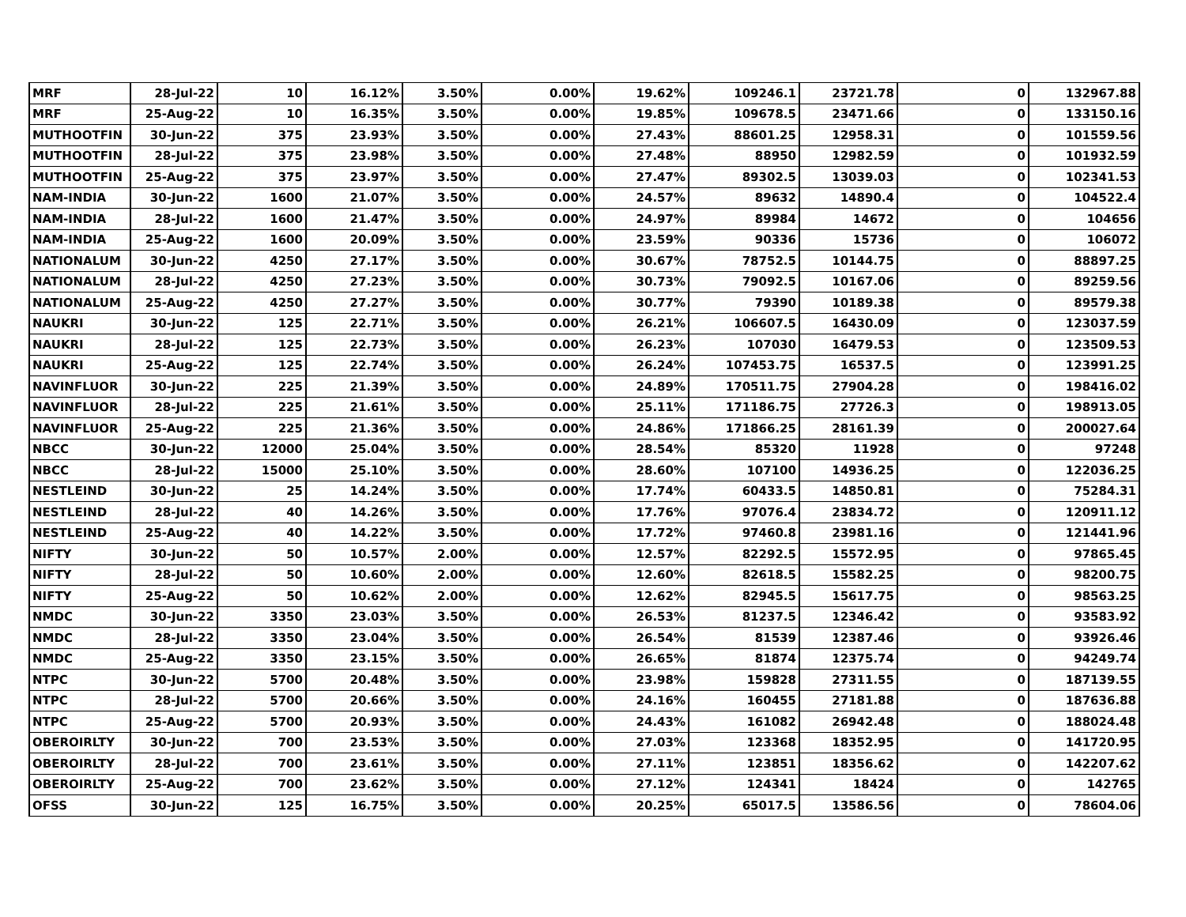| MRF | 28-Jul-22 | 10 | 16.12% | 3.50% | 0.00% | 19.62% | 109246.1 | 23721.78 | 0 | 132967.88 |
| MRF | 25-Aug-22 | 10 | 16.35% | 3.50% | 0.00% | 19.85% | 109678.5 | 23471.66 | 0 | 133150.16 |
| MUTHOOTFIN | 30-Jun-22 | 375 | 23.93% | 3.50% | 0.00% | 27.43% | 88601.25 | 12958.31 | 0 | 101559.56 |
| MUTHOOTFIN | 28-Jul-22 | 375 | 23.98% | 3.50% | 0.00% | 27.48% | 88950 | 12982.59 | 0 | 101932.59 |
| MUTHOOTFIN | 25-Aug-22 | 375 | 23.97% | 3.50% | 0.00% | 27.47% | 89302.5 | 13039.03 | 0 | 102341.53 |
| NAM-INDIA | 30-Jun-22 | 1600 | 21.07% | 3.50% | 0.00% | 24.57% | 89632 | 14890.4 | 0 | 104522.4 |
| NAM-INDIA | 28-Jul-22 | 1600 | 21.47% | 3.50% | 0.00% | 24.97% | 89984 | 14672 | 0 | 104656 |
| NAM-INDIA | 25-Aug-22 | 1600 | 20.09% | 3.50% | 0.00% | 23.59% | 90336 | 15736 | 0 | 106072 |
| NATIONALUM | 30-Jun-22 | 4250 | 27.17% | 3.50% | 0.00% | 30.67% | 78752.5 | 10144.75 | 0 | 88897.25 |
| NATIONALUM | 28-Jul-22 | 4250 | 27.23% | 3.50% | 0.00% | 30.73% | 79092.5 | 10167.06 | 0 | 89259.56 |
| NATIONALUM | 25-Aug-22 | 4250 | 27.27% | 3.50% | 0.00% | 30.77% | 79390 | 10189.38 | 0 | 89579.38 |
| NAUKRI | 30-Jun-22 | 125 | 22.71% | 3.50% | 0.00% | 26.21% | 106607.5 | 16430.09 | 0 | 123037.59 |
| NAUKRI | 28-Jul-22 | 125 | 22.73% | 3.50% | 0.00% | 26.23% | 107030 | 16479.53 | 0 | 123509.53 |
| NAUKRI | 25-Aug-22 | 125 | 22.74% | 3.50% | 0.00% | 26.24% | 107453.75 | 16537.5 | 0 | 123991.25 |
| NAVINFLUOR | 30-Jun-22 | 225 | 21.39% | 3.50% | 0.00% | 24.89% | 170511.75 | 27904.28 | 0 | 198416.02 |
| NAVINFLUOR | 28-Jul-22 | 225 | 21.61% | 3.50% | 0.00% | 25.11% | 171186.75 | 27726.3 | 0 | 198913.05 |
| NAVINFLUOR | 25-Aug-22 | 225 | 21.36% | 3.50% | 0.00% | 24.86% | 171866.25 | 28161.39 | 0 | 200027.64 |
| NBCC | 30-Jun-22 | 12000 | 25.04% | 3.50% | 0.00% | 28.54% | 85320 | 11928 | 0 | 97248 |
| NBCC | 28-Jul-22 | 15000 | 25.10% | 3.50% | 0.00% | 28.60% | 107100 | 14936.25 | 0 | 122036.25 |
| NESTLEIND | 30-Jun-22 | 25 | 14.24% | 3.50% | 0.00% | 17.74% | 60433.5 | 14850.81 | 0 | 75284.31 |
| NESTLEIND | 28-Jul-22 | 40 | 14.26% | 3.50% | 0.00% | 17.76% | 97076.4 | 23834.72 | 0 | 120911.12 |
| NESTLEIND | 25-Aug-22 | 40 | 14.22% | 3.50% | 0.00% | 17.72% | 97460.8 | 23981.16 | 0 | 121441.96 |
| NIFTY | 30-Jun-22 | 50 | 10.57% | 2.00% | 0.00% | 12.57% | 82292.5 | 15572.95 | 0 | 97865.45 |
| NIFTY | 28-Jul-22 | 50 | 10.60% | 2.00% | 0.00% | 12.60% | 82618.5 | 15582.25 | 0 | 98200.75 |
| NIFTY | 25-Aug-22 | 50 | 10.62% | 2.00% | 0.00% | 12.62% | 82945.5 | 15617.75 | 0 | 98563.25 |
| NMDC | 30-Jun-22 | 3350 | 23.03% | 3.50% | 0.00% | 26.53% | 81237.5 | 12346.42 | 0 | 93583.92 |
| NMDC | 28-Jul-22 | 3350 | 23.04% | 3.50% | 0.00% | 26.54% | 81539 | 12387.46 | 0 | 93926.46 |
| NMDC | 25-Aug-22 | 3350 | 23.15% | 3.50% | 0.00% | 26.65% | 81874 | 12375.74 | 0 | 94249.74 |
| NTPC | 30-Jun-22 | 5700 | 20.48% | 3.50% | 0.00% | 23.98% | 159828 | 27311.55 | 0 | 187139.55 |
| NTPC | 28-Jul-22 | 5700 | 20.66% | 3.50% | 0.00% | 24.16% | 160455 | 27181.88 | 0 | 187636.88 |
| NTPC | 25-Aug-22 | 5700 | 20.93% | 3.50% | 0.00% | 24.43% | 161082 | 26942.48 | 0 | 188024.48 |
| OBEROIRLTY | 30-Jun-22 | 700 | 23.53% | 3.50% | 0.00% | 27.03% | 123368 | 18352.95 | 0 | 141720.95 |
| OBEROIRLTY | 28-Jul-22 | 700 | 23.61% | 3.50% | 0.00% | 27.11% | 123851 | 18356.62 | 0 | 142207.62 |
| OBEROIRLTY | 25-Aug-22 | 700 | 23.62% | 3.50% | 0.00% | 27.12% | 124341 | 18424 | 0 | 142765 |
| OFSS | 30-Jun-22 | 125 | 16.75% | 3.50% | 0.00% | 20.25% | 65017.5 | 13586.56 | 0 | 78604.06 |